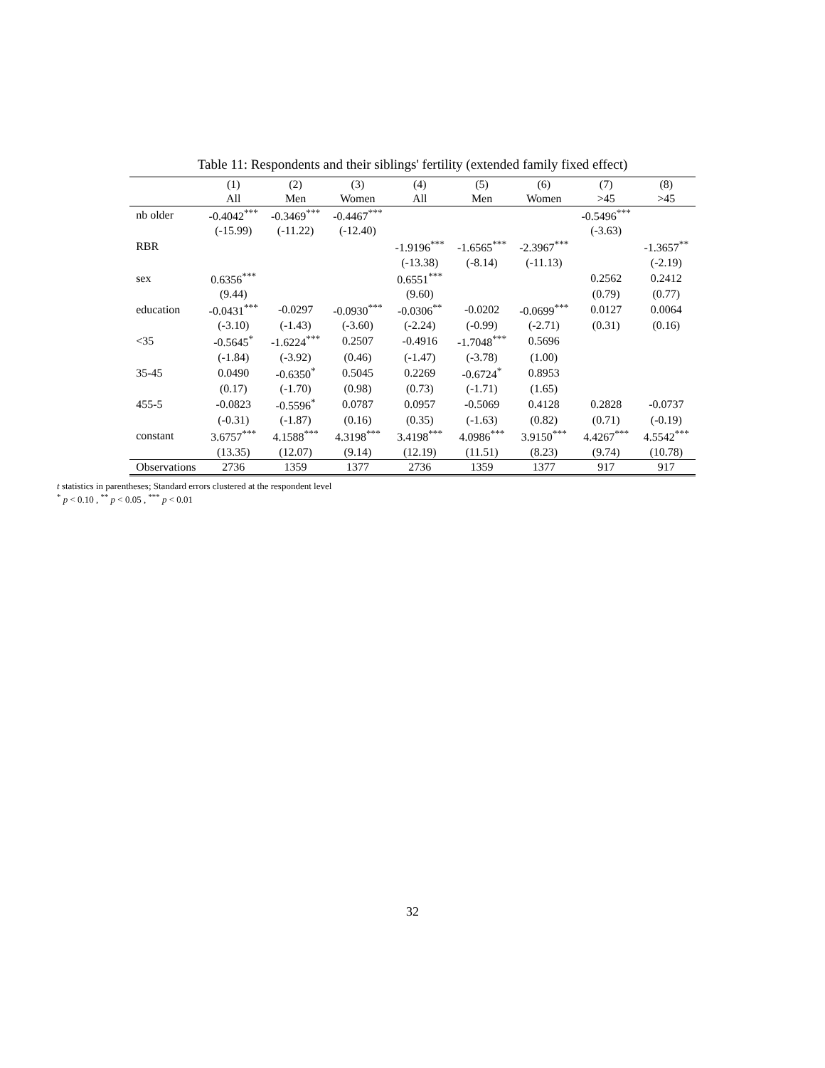Table 11: Respondents and their siblings' fertility (extended family fixed effect)
| | (1) | (2) | (3) | (4) | (5) | (6) | (7) | (8) |
| --- | --- | --- | --- | --- | --- | --- | --- | --- |
| | All | Men | Women | All | Men | Women | >45 | >45 |
| nb older | -0.4042<sup>***</sup> | -0.3469<sup>***</sup> | -0.4467<sup>***</sup> | | | | -0.5496<sup>***</sup> | |
| | (-15.99) | (-11.22) | (-12.40) | | | | (-3.63) | |
| RBR | | | | -1.9196<sup>***</sup> | -1.6565<sup>***</sup> | -2.3967<sup>***</sup> | | -1.3657<sup>**</sup> |
| | | | | (-13.38) | (-8.14) | (-11.13) | | (-2.19) |
| sex | 0.6356<sup>***</sup> | | | 0.6551<sup>***</sup> | | | 0.2562 | 0.2412 |
| | (9.44) | | | (9.60) | | | (0.79) | (0.77) |
| education | -0.0431<sup>***</sup> | -0.0297 | -0.0930<sup>***</sup> | -0.0306<sup>**</sup> | -0.0202 | -0.0699<sup>***</sup> | 0.0127 | 0.0064 |
| | (-3.10) | (-1.43) | (-3.60) | (-2.24) | (-0.99) | (-2.71) | (0.31) | (0.16) |
| <35 | -0.5645<sup>*</sup> | -1.6224<sup>***</sup> | 0.2507 | -0.4916 | -1.7048<sup>***</sup> | 0.5696 | | |
| | (-1.84) | (-3.92) | (0.46) | (-1.47) | (-3.78) | (1.00) | | |
| 35-45 | 0.0490 | -0.6350<sup>*</sup> | 0.5045 | 0.2269 | -0.6724<sup>*</sup> | 0.8953 | | |
| | (0.17) | (-1.70) | (0.98) | (0.73) | (-1.71) | (1.65) | | |
| 455-5 | -0.0823 | -0.5596<sup>*</sup> | 0.0787 | 0.0957 | -0.5069 | 0.4128 | 0.2828 | -0.0737 |
| | (-0.31) | (-1.87) | (0.16) | (0.35) | (-1.63) | (0.82) | (0.71) | (-0.19) |
| constant | 3.6757<sup>***</sup> | 4.1588<sup>***</sup> | 4.3198<sup>***</sup> | 3.4198<sup>***</sup> | 4.0986<sup>***</sup> | 3.9150<sup>***</sup> | 4.4267<sup>***</sup> | 4.5542<sup>***</sup> |
| | (13.35) | (12.07) | (9.14) | (12.19) | (11.51) | (8.23) | (9.74) | (10.78) |
| Observations | 2736 | 1359 | 1377 | 2736 | 1359 | 1377 | 917 | 917 |
t statistics in parentheses; Standard errors clustered at the respondent level
<sup>*</sup> p < 0.10 , <sup>**</sup> p < 0.05 , <sup>***</sup> p < 0.01
32